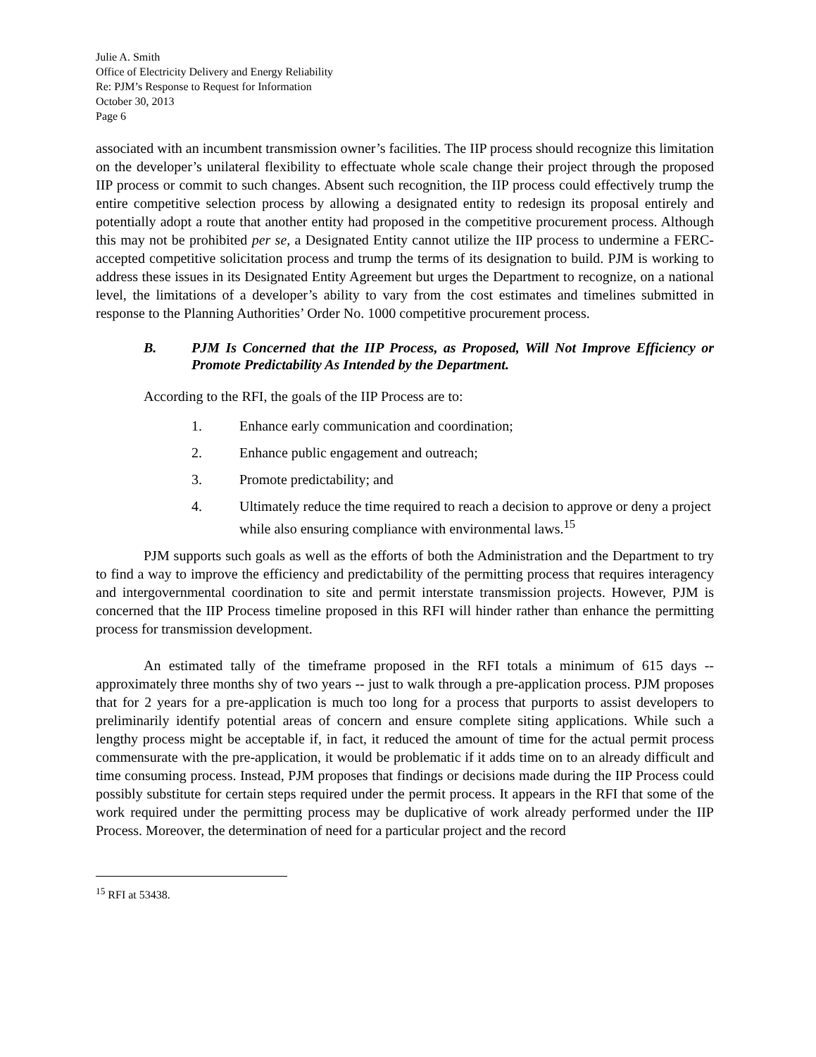Julie A. Smith
Office of Electricity Delivery and Energy Reliability
Re: PJM’s Response to Request for Information
October 30, 2013
Page 6
associated with an incumbent transmission owner’s facilities. The IIP process should recognize this limitation on the developer’s unilateral flexibility to effectuate whole scale change their project through the proposed IIP process or commit to such changes. Absent such recognition, the IIP process could effectively trump the entire competitive selection process by allowing a designated entity to redesign its proposal entirely and potentially adopt a route that another entity had proposed in the competitive procurement process. Although this may not be prohibited per se, a Designated Entity cannot utilize the IIP process to undermine a FERC-accepted competitive solicitation process and trump the terms of its designation to build. PJM is working to address these issues in its Designated Entity Agreement but urges the Department to recognize, on a national level, the limitations of a developer’s ability to vary from the cost estimates and timelines submitted in response to the Planning Authorities’ Order No. 1000 competitive procurement process.
B. PJM Is Concerned that the IIP Process, as Proposed, Will Not Improve Efficiency or Promote Predictability As Intended by the Department.
According to the RFI, the goals of the IIP Process are to:
1. Enhance early communication and coordination;
2. Enhance public engagement and outreach;
3. Promote predictability; and
4. Ultimately reduce the time required to reach a decision to approve or deny a project while also ensuring compliance with environmental laws.<sup>15</sup>
PJM supports such goals as well as the efforts of both the Administration and the Department to try to find a way to improve the efficiency and predictability of the permitting process that requires interagency and intergovernmental coordination to site and permit interstate transmission projects. However, PJM is concerned that the IIP Process timeline proposed in this RFI will hinder rather than enhance the permitting process for transmission development.
An estimated tally of the timeframe proposed in the RFI totals a minimum of 615 days -- approximately three months shy of two years -- just to walk through a pre-application process. PJM proposes that for 2 years for a pre-application is much too long for a process that purports to assist developers to preliminarily identify potential areas of concern and ensure complete siting applications. While such a lengthy process might be acceptable if, in fact, it reduced the amount of time for the actual permit process commensurate with the pre-application, it would be problematic if it adds time on to an already difficult and time consuming process. Instead, PJM proposes that findings or decisions made during the IIP Process could possibly substitute for certain steps required under the permit process. It appears in the RFI that some of the work required under the permitting process may be duplicative of work already performed under the IIP Process. Moreover, the determination of need for a particular project and the record
<sup>15</sup> RFI at 53438.